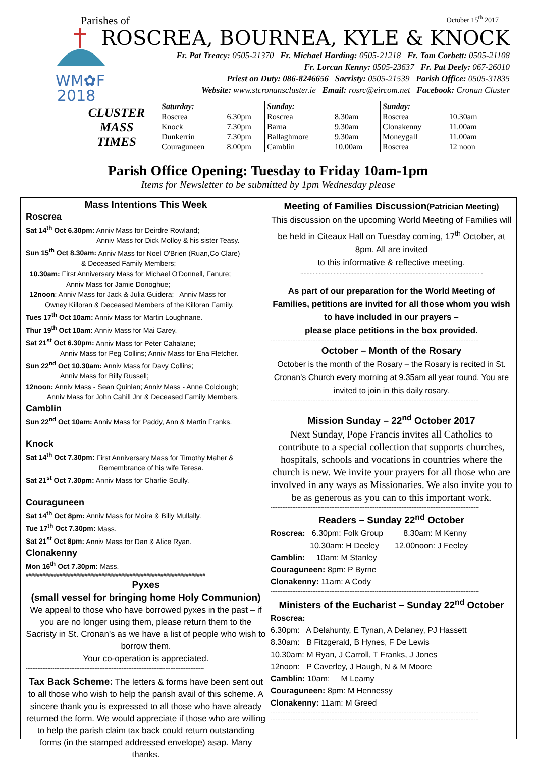WM✿F
2018
Parishes of October 15<sup>th</sup> 2017
ROSCREA, BOURNEA, KYLE & KNOCK
Fr. Pat Treacy: 0505-21370 Fr. Michael Harding: 0505-21218 Fr. Tom Corbett: 0505-21108
Fr. Lorcan Kenny: 0505-23637 Fr. Pat Deely: 067-26010
Priest on Duty: 086-8246656 Sacristy: 0505-21539 Parish Office: 0505-31835
Website: www.stcronanscluster.ie Email: rosrc@eircom.net Facebook: Cronan Cluster
| CLUSTER MASS TIMES | Saturday: | | Sunday: | | Sunday: | |
| | Roscrea | 6.30pm | Roscrea | 8.30am | Roscrea | 10.30am |
| | Knock | 7.30pm | Barna | 9.30am | Clonakenny | 11.00am |
| | Dunkerrin | 7.30pm | Ballaghmore | 9.30am | Moneygall | 11.00am |
| | Couraguneen | 8.00pm | Camblin | 10.00am | Roscrea | 12 noon |
Parish Office Opening: Tuesday to Friday 10am-1pm
Items for Newsletter to be submitted by 1pm Wednesday please
Mass Intentions This Week
Roscrea
Sat 14<sup>th</sup> Oct 6.30pm: Anniv Mass for Deirdre Rowland;
Anniv Mass for Dick Molloy & his sister Teasy.
Sun 15<sup>th</sup> Oct 8.30am: Anniv Mass for Noel O'Brien (Ruan,Co Clare)
& Deceased Family Members;
10.30am: First Anniversary Mass for Michael O'Donnell, Fanure;
Anniv Mass for Jamie Donoghue;
12noon: Anniv Mass for Jack & Julia Guidera; Anniv Mass for
Owney Killoran & Deceased Members of the Killoran Family.
Tues 17<sup>th</sup> Oct 10am: Anniv Mass for Martin Loughnane.
Thur 19<sup>th</sup> Oct 10am: Anniv Mass for Mai Carey.
Sat 21<sup>st</sup> Oct 6.30pm: Anniv Mass for Peter Cahalane;
Anniv Mass for Peg Collins; Anniv Mass for Ena Fletcher.
Sun 22<sup>nd</sup> Oct 10.30am: Anniv Mass for Davy Collins;
Anniv Mass for Billy Russell;
12noon: Anniv Mass - Sean Quinlan; Anniv Mass - Anne Colclough;
Anniv Mass for John Cahill Jnr & Deceased Family Members.
Camblin
Sun 22<sup>nd</sup> Oct 10am: Anniv Mass for Paddy, Ann & Martin Franks.
Knock
Sat 14<sup>th</sup> Oct 7.30pm: First Anniversary Mass for Timothy Maher &
Remembrance of his wife Teresa.
Sat 21<sup>st</sup> Oct 7.30pm: Anniv Mass for Charlie Scully.
Couraguneen
Sat 14<sup>th</sup> Oct 8pm: Anniv Mass for Moira & Billy Mullally.
Tue 17<sup>th</sup> Oct 7.30pm: Mass.
Sat 21<sup>st</sup> Oct 8pm: Anniv Mass for Dan & Alice Ryan.
Clonakenny
Mon 16<sup>th</sup> Oct 7.30pm: Mass.
################################################################
Pyxes
(small vessel for bringing home Holy Communion)
We appeal to those who have borrowed pyxes in the past – if you are no longer using them, please return them to the Sacristy in St. Cronan's as we have a list of people who wish to borrow them.
Your co-operation is appreciated.
----------------------------------------------------------------------------------------------------------
Tax Back Scheme: The letters & forms have been sent out to all those who wish to help the parish avail of this scheme. A sincere thank you is expressed to all those who have already returned the form. We would appreciate if those who are willing to help the parish claim tax back could return outstanding forms (in the stamped addressed envelope) asap. Many thanks.
Meeting of Families Discussion(Patrician Meeting)
This discussion on the upcoming World Meeting of Families will be held in Citeaux Hall on Tuesday coming, 17<sup>th</sup> October, at 8pm. All are invited
to this informative & reflective meeting.
~~~~~~~~~~~~~~~~~~~~~~~~~~~~~~~~~~~~~~~~~~~~~~~~~~~~~~~~~~~~~~
As part of our preparation for the World Meeting of Families, petitions are invited for all those whom you wish to have included in our prayers –
please place petitions in the box provided.
----------------------------------------------------------------------------------------------------------------------------
October – Month of the Rosary
October is the month of the Rosary – the Rosary is recited in St. Cronan's Church every morning at 9.35am all year round. You are invited to join in this daily rosary.
----------------------------------------------------------------------------------------------------------------------------
Mission Sunday – 22<sup>nd</sup> October 2017
Next Sunday, Pope Francis invites all Catholics to contribute to a special collection that supports churches, hospitals, schools and vocations in countries where the church is new. We invite your prayers for all those who are involved in any ways as Missionaries. We also invite you to be as generous as you can to this important work.
----------------------------------------------------------------------------------------------------------------------------
Readers – Sunday 22<sup>nd</sup> October
Roscrea: 6.30pm: Folk Group 8.30am: M Kenny
10.30am: H Deeley 12.00noon: J Feeley
Camblin: 10am: M Stanley
Couraguneen: 8pm: P Byrne
Clonakenny: 11am: A Cody
----------------------------------------------------------------------------------------------------------------------------
Ministers of the Eucharist – Sunday 22<sup>nd</sup> October
Roscrea:
6.30pm: A Delahunty, E Tynan, A Delaney, PJ Hassett
8.30am: B Fitzgerald, B Hynes, F De Lewis
10.30am: M Ryan, J Carroll, T Franks, J Jones
12noon: P Caverley, J Haugh, N & M Moore
Camblin: 10am: M Leamy
Couraguneen: 8pm: M Hennessy
Clonakenny: 11am: M Greed
----------------------------------------------------------------------------------------------------------------------------
----------------------------------------------------------------------------------------------------------------------------